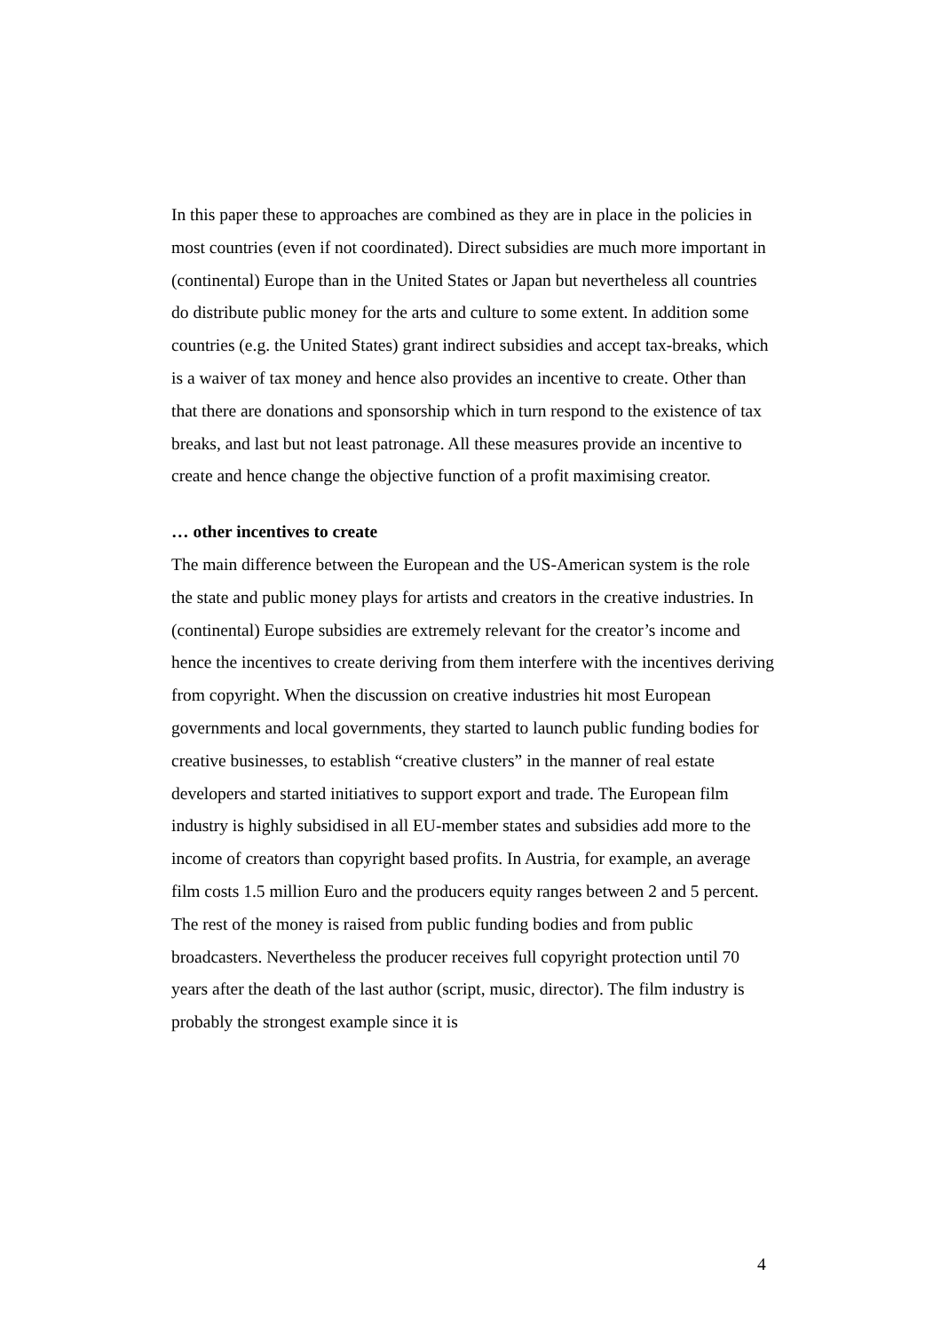In this paper these to approaches are combined as they are in place in the policies in most countries (even if not coordinated). Direct subsidies are much more important in (continental) Europe than in the United States or Japan but nevertheless all countries do distribute public money for the arts and culture to some extent. In addition some countries (e.g. the United States) grant indirect subsidies and accept tax-breaks, which is a waiver of tax money and hence also provides an incentive to create. Other than that there are donations and sponsorship which in turn respond to the existence of tax breaks, and last but not least patronage. All these measures provide an incentive to create and hence change the objective function of a profit maximising creator.
… other incentives to create
The main difference between the European and the US-American system is the role the state and public money plays for artists and creators in the creative industries. In (continental) Europe subsidies are extremely relevant for the creator’s income and hence the incentives to create deriving from them interfere with the incentives deriving from copyright. When the discussion on creative industries hit most European governments and local governments, they started to launch public funding bodies for creative businesses, to establish “creative clusters” in the manner of real estate developers and started initiatives to support export and trade. The European film industry is highly subsidised in all EU-member states and subsidies add more to the income of creators than copyright based profits. In Austria, for example, an average film costs 1.5 million Euro and the producers equity ranges between 2 and 5 percent. The rest of the money is raised from public funding bodies and from public broadcasters. Nevertheless the producer receives full copyright protection until 70 years after the death of the last author (script, music, director). The film industry is probably the strongest example since it is
4